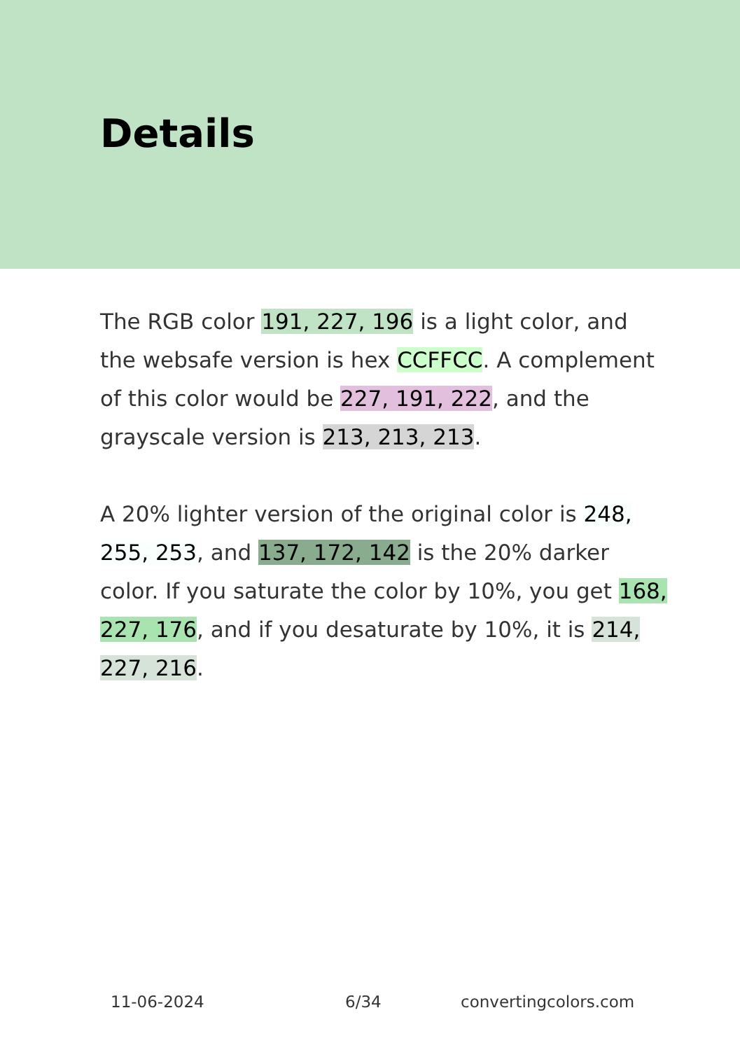Details
The RGB color 191, 227, 196 is a light color, and the websafe version is hex CCFFCC. A complement of this color would be 227, 191, 222, and the grayscale version is 213, 213, 213.
A 20% lighter version of the original color is 248, 255, 253, and 137, 172, 142 is the 20% darker color. If you saturate the color by 10%, you get 168, 227, 176, and if you desaturate by 10%, it is 214, 227, 216.
11-06-2024 6/34 convertingcolors.com